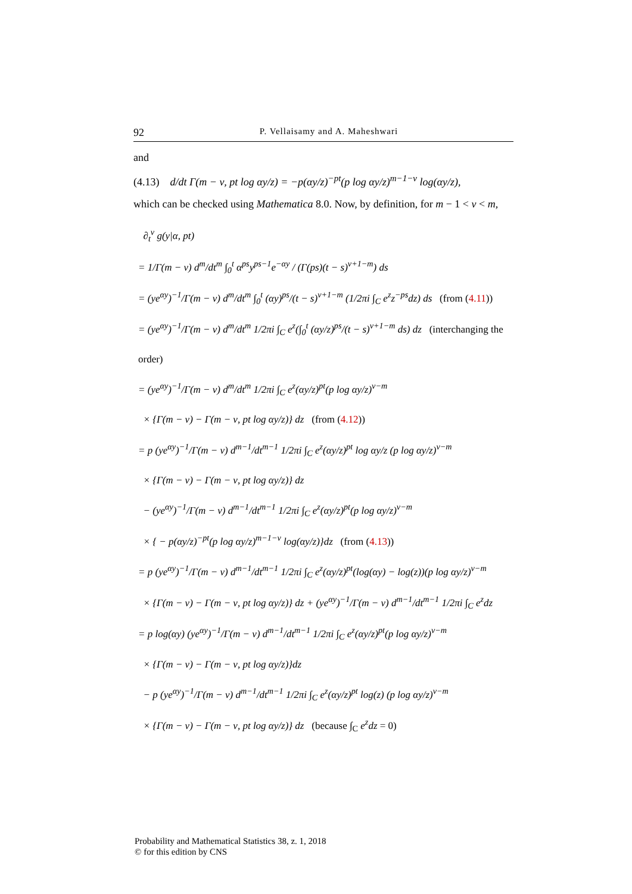92 P. Vellaisamy and A. Maheshwari
and
(4.13) d/dt Γ(m − ν, pt log αy/z) = −p(αy/z)<sup>−pt</sup>(p log αy/z)<sup>m−1−ν</sup> log(αy/z),
which can be checked using Mathematica 8.0. Now, by definition, for m − 1 < ν < m,
∂<sub>t</sub><sup>ν</sup> g(y|α, pt)
= 1/Γ(m − ν) d<sup>m</sup>/dt<sup>m</sup> ∫<sub>0</sub><sup>t</sup> α<sup>ps</sup>y<sup>ps−1</sup>e<sup>−αy</sup> / (Γ(ps)(t − s)<sup>ν+1−m</sup>) ds
= (ye<sup>αy</sup>)<sup>−1</sup>/Γ(m − ν) d<sup>m</sup>/dt<sup>m</sup> ∫<sub>0</sub><sup>t</sup> (αy)<sup>ps</sup>/(t − s)<sup>ν+1−m</sup> (1/2πi ∫<sub>C</sub> e<sup>z</sup>z<sup>−ps</sup>dz) ds (from (4.11))
= (ye<sup>αy</sup>)<sup>−1</sup>/Γ(m − ν) d<sup>m</sup>/dt<sup>m</sup> 1/2πi ∫<sub>C</sub> e<sup>z</sup>(∫<sub>0</sub><sup>t</sup> (αy/z)<sup>ps</sup>/(t − s)<sup>ν+1−m</sup> ds) dz (interchanging the order)
= (ye<sup>αy</sup>)<sup>−1</sup>/Γ(m − ν) d<sup>m</sup>/dt<sup>m</sup> 1/2πi ∫<sub>C</sub> e<sup>z</sup>(αy/z)<sup>pt</sup>(p log αy/z)<sup>ν−m</sup>
× {Γ(m − ν) − Γ(m − ν, pt log αy/z)} dz (from (4.12))
= p (ye<sup>αy</sup>)<sup>−1</sup>/Γ(m − ν) d<sup>m−1</sup>/dt<sup>m−1</sup> 1/2πi ∫<sub>C</sub> e<sup>z</sup>(αy/z)<sup>pt</sup> log αy/z (p log αy/z)<sup>ν−m</sup>
× {Γ(m − ν) − Γ(m − ν, pt log αy/z)} dz
− (ye<sup>αy</sup>)<sup>−1</sup>/Γ(m − ν) d<sup>m−1</sup>/dt<sup>m−1</sup> 1/2πi ∫<sub>C</sub> e<sup>z</sup>(αy/z)<sup>pt</sup>(p log αy/z)<sup>ν−m</sup>
× { − p(αy/z)<sup>−pt</sup>(p log αy/z)<sup>m−1−ν</sup> log(αy/z)}dz (from (4.13))
= p (ye<sup>αy</sup>)<sup>−1</sup>/Γ(m − ν) d<sup>m−1</sup>/dt<sup>m−1</sup> 1/2πi ∫<sub>C</sub> e<sup>z</sup>(αy/z)<sup>pt</sup>(log(αy) − log(z))(p log αy/z)<sup>ν−m</sup>
× {Γ(m − ν) − Γ(m − ν, pt log αy/z)} dz + (ye<sup>αy</sup>)<sup>−1</sup>/Γ(m − ν) d<sup>m−1</sup>/dt<sup>m−1</sup> 1/2πi ∫<sub>C</sub> e<sup>z</sup>dz
= p log(αy) (ye<sup>αy</sup>)<sup>−1</sup>/Γ(m − ν) d<sup>m−1</sup>/dt<sup>m−1</sup> 1/2πi ∫<sub>C</sub> e<sup>z</sup>(αy/z)<sup>pt</sup>(p log αy/z)<sup>ν−m</sup>
× {Γ(m − ν) − Γ(m − ν, pt log αy/z)}dz
− p (ye<sup>αy</sup>)<sup>−1</sup>/Γ(m − ν) d<sup>m−1</sup>/dt<sup>m−1</sup> 1/2πi ∫<sub>C</sub> e<sup>z</sup>(αy/z)<sup>pt</sup> log(z) (p log αy/z)<sup>ν−m</sup>
× {Γ(m − ν) − Γ(m − ν, pt log αy/z)} dz (because ∫<sub>C</sub> e<sup>z</sup>dz = 0)
Probability and Mathematical Statistics 38, z. 1, 2018
© for this edition by CNS